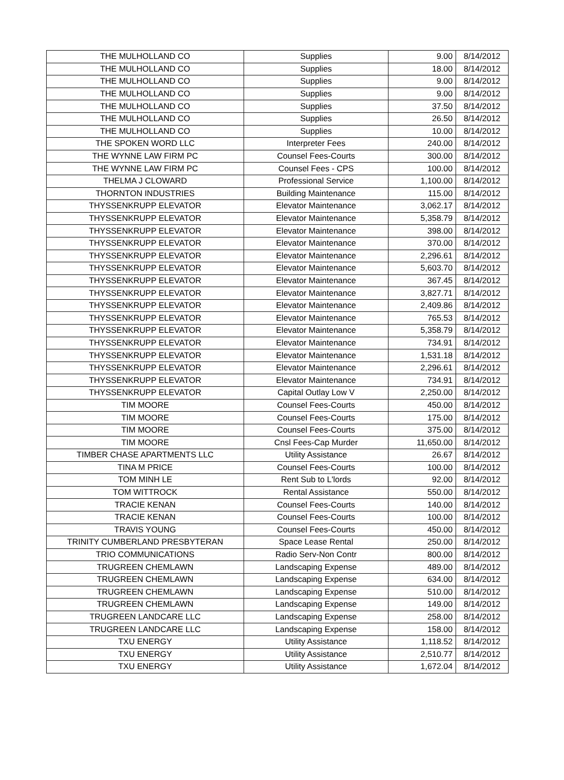| THE MULHOLLAND CO | Supplies | 9.00 | 8/14/2012 |
| THE MULHOLLAND CO | Supplies | 18.00 | 8/14/2012 |
| THE MULHOLLAND CO | Supplies | 9.00 | 8/14/2012 |
| THE MULHOLLAND CO | Supplies | 9.00 | 8/14/2012 |
| THE MULHOLLAND CO | Supplies | 37.50 | 8/14/2012 |
| THE MULHOLLAND CO | Supplies | 26.50 | 8/14/2012 |
| THE MULHOLLAND CO | Supplies | 10.00 | 8/14/2012 |
| THE SPOKEN WORD LLC | Interpreter Fees | 240.00 | 8/14/2012 |
| THE WYNNE LAW FIRM PC | Counsel Fees-Courts | 300.00 | 8/14/2012 |
| THE WYNNE LAW FIRM PC | Counsel Fees - CPS | 100.00 | 8/14/2012 |
| THELMA J CLOWARD | Professional Service | 1,100.00 | 8/14/2012 |
| THORNTON INDUSTRIES | Building Maintenance | 115.00 | 8/14/2012 |
| THYSSENKRUPP ELEVATOR | Elevator Maintenance | 3,062.17 | 8/14/2012 |
| THYSSENKRUPP ELEVATOR | Elevator Maintenance | 5,358.79 | 8/14/2012 |
| THYSSENKRUPP ELEVATOR | Elevator Maintenance | 398.00 | 8/14/2012 |
| THYSSENKRUPP ELEVATOR | Elevator Maintenance | 370.00 | 8/14/2012 |
| THYSSENKRUPP ELEVATOR | Elevator Maintenance | 2,296.61 | 8/14/2012 |
| THYSSENKRUPP ELEVATOR | Elevator Maintenance | 5,603.70 | 8/14/2012 |
| THYSSENKRUPP ELEVATOR | Elevator Maintenance | 367.45 | 8/14/2012 |
| THYSSENKRUPP ELEVATOR | Elevator Maintenance | 3,827.71 | 8/14/2012 |
| THYSSENKRUPP ELEVATOR | Elevator Maintenance | 2,409.86 | 8/14/2012 |
| THYSSENKRUPP ELEVATOR | Elevator Maintenance | 765.53 | 8/14/2012 |
| THYSSENKRUPP ELEVATOR | Elevator Maintenance | 5,358.79 | 8/14/2012 |
| THYSSENKRUPP ELEVATOR | Elevator Maintenance | 734.91 | 8/14/2012 |
| THYSSENKRUPP ELEVATOR | Elevator Maintenance | 1,531.18 | 8/14/2012 |
| THYSSENKRUPP ELEVATOR | Elevator Maintenance | 2,296.61 | 8/14/2012 |
| THYSSENKRUPP ELEVATOR | Elevator Maintenance | 734.91 | 8/14/2012 |
| THYSSENKRUPP ELEVATOR | Capital Outlay Low V | 2,250.00 | 8/14/2012 |
| TIM MOORE | Counsel Fees-Courts | 450.00 | 8/14/2012 |
| TIM MOORE | Counsel Fees-Courts | 175.00 | 8/14/2012 |
| TIM MOORE | Counsel Fees-Courts | 375.00 | 8/14/2012 |
| TIM MOORE | Cnsl Fees-Cap Murder | 11,650.00 | 8/14/2012 |
| TIMBER CHASE APARTMENTS LLC | Utility Assistance | 26.67 | 8/14/2012 |
| TINA M PRICE | Counsel Fees-Courts | 100.00 | 8/14/2012 |
| TOM MINH LE | Rent Sub to L'lords | 92.00 | 8/14/2012 |
| TOM WITTROCK | Rental Assistance | 550.00 | 8/14/2012 |
| TRACIE KENAN | Counsel Fees-Courts | 140.00 | 8/14/2012 |
| TRACIE KENAN | Counsel Fees-Courts | 100.00 | 8/14/2012 |
| TRAVIS YOUNG | Counsel Fees-Courts | 450.00 | 8/14/2012 |
| TRINITY CUMBERLAND PRESBYTERAN | Space Lease Rental | 250.00 | 8/14/2012 |
| TRIO COMMUNICATIONS | Radio Serv-Non Contr | 800.00 | 8/14/2012 |
| TRUGREEN CHEMLAWN | Landscaping Expense | 489.00 | 8/14/2012 |
| TRUGREEN CHEMLAWN | Landscaping Expense | 634.00 | 8/14/2012 |
| TRUGREEN CHEMLAWN | Landscaping Expense | 510.00 | 8/14/2012 |
| TRUGREEN CHEMLAWN | Landscaping Expense | 149.00 | 8/14/2012 |
| TRUGREEN LANDCARE LLC | Landscaping Expense | 258.00 | 8/14/2012 |
| TRUGREEN LANDCARE LLC | Landscaping Expense | 158.00 | 8/14/2012 |
| TXU ENERGY | Utility Assistance | 1,118.52 | 8/14/2012 |
| TXU ENERGY | Utility Assistance | 2,510.77 | 8/14/2012 |
| TXU ENERGY | Utility Assistance | 1,672.04 | 8/14/2012 |